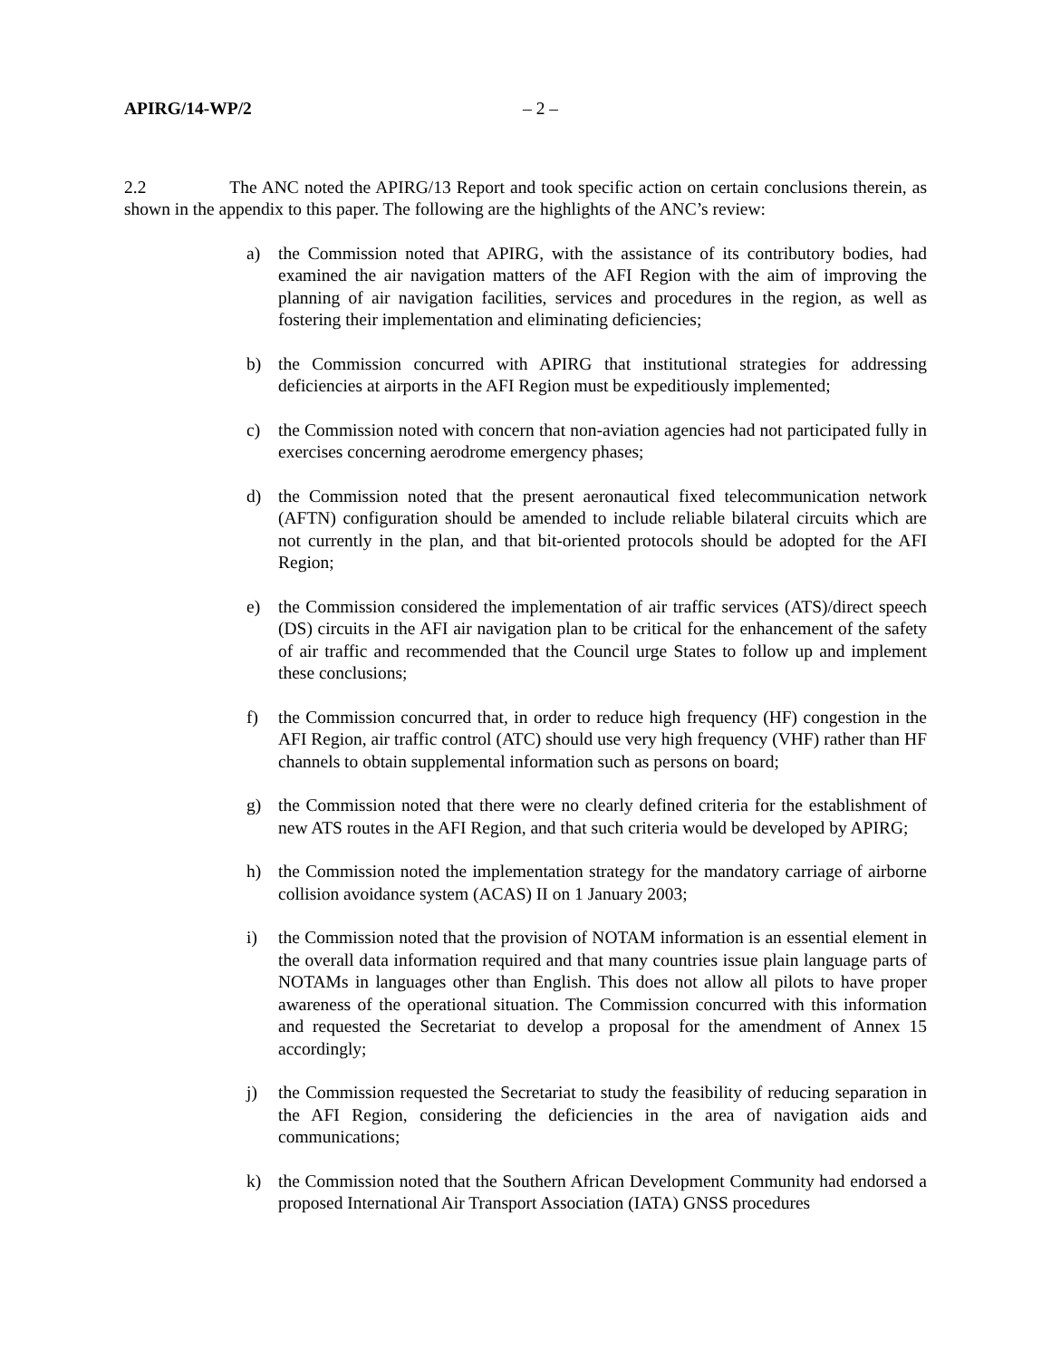APIRG/14-WP/2 – 2 –
2.2 The ANC noted the APIRG/13 Report and took specific action on certain conclusions therein, as shown in the appendix to this paper. The following are the highlights of the ANC’s review:
a) the Commission noted that APIRG, with the assistance of its contributory bodies, had examined the air navigation matters of the AFI Region with the aim of improving the planning of air navigation facilities, services and procedures in the region, as well as fostering their implementation and eliminating deficiencies;
b) the Commission concurred with APIRG that institutional strategies for addressing deficiencies at airports in the AFI Region must be expeditiously implemented;
c) the Commission noted with concern that non-aviation agencies had not participated fully in exercises concerning aerodrome emergency phases;
d) the Commission noted that the present aeronautical fixed telecommunication network (AFTN) configuration should be amended to include reliable bilateral circuits which are not currently in the plan, and that bit-oriented protocols should be adopted for the AFI Region;
e) the Commission considered the implementation of air traffic services (ATS)/direct speech (DS) circuits in the AFI air navigation plan to be critical for the enhancement of the safety of air traffic and recommended that the Council urge States to follow up and implement these conclusions;
f) the Commission concurred that, in order to reduce high frequency (HF) congestion in the AFI Region, air traffic control (ATC) should use very high frequency (VHF) rather than HF channels to obtain supplemental information such as persons on board;
g) the Commission noted that there were no clearly defined criteria for the establishment of new ATS routes in the AFI Region, and that such criteria would be developed by APIRG;
h) the Commission noted the implementation strategy for the mandatory carriage of airborne collision avoidance system (ACAS) II on 1 January 2003;
i) the Commission noted that the provision of NOTAM information is an essential element in the overall data information required and that many countries issue plain language parts of NOTAMs in languages other than English. This does not allow all pilots to have proper awareness of the operational situation. The Commission concurred with this information and requested the Secretariat to develop a proposal for the amendment of Annex 15 accordingly;
j) the Commission requested the Secretariat to study the feasibility of reducing separation in the AFI Region, considering the deficiencies in the area of navigation aids and communications;
k) the Commission noted that the Southern African Development Community had endorsed a proposed International Air Transport Association (IATA) GNSS procedures